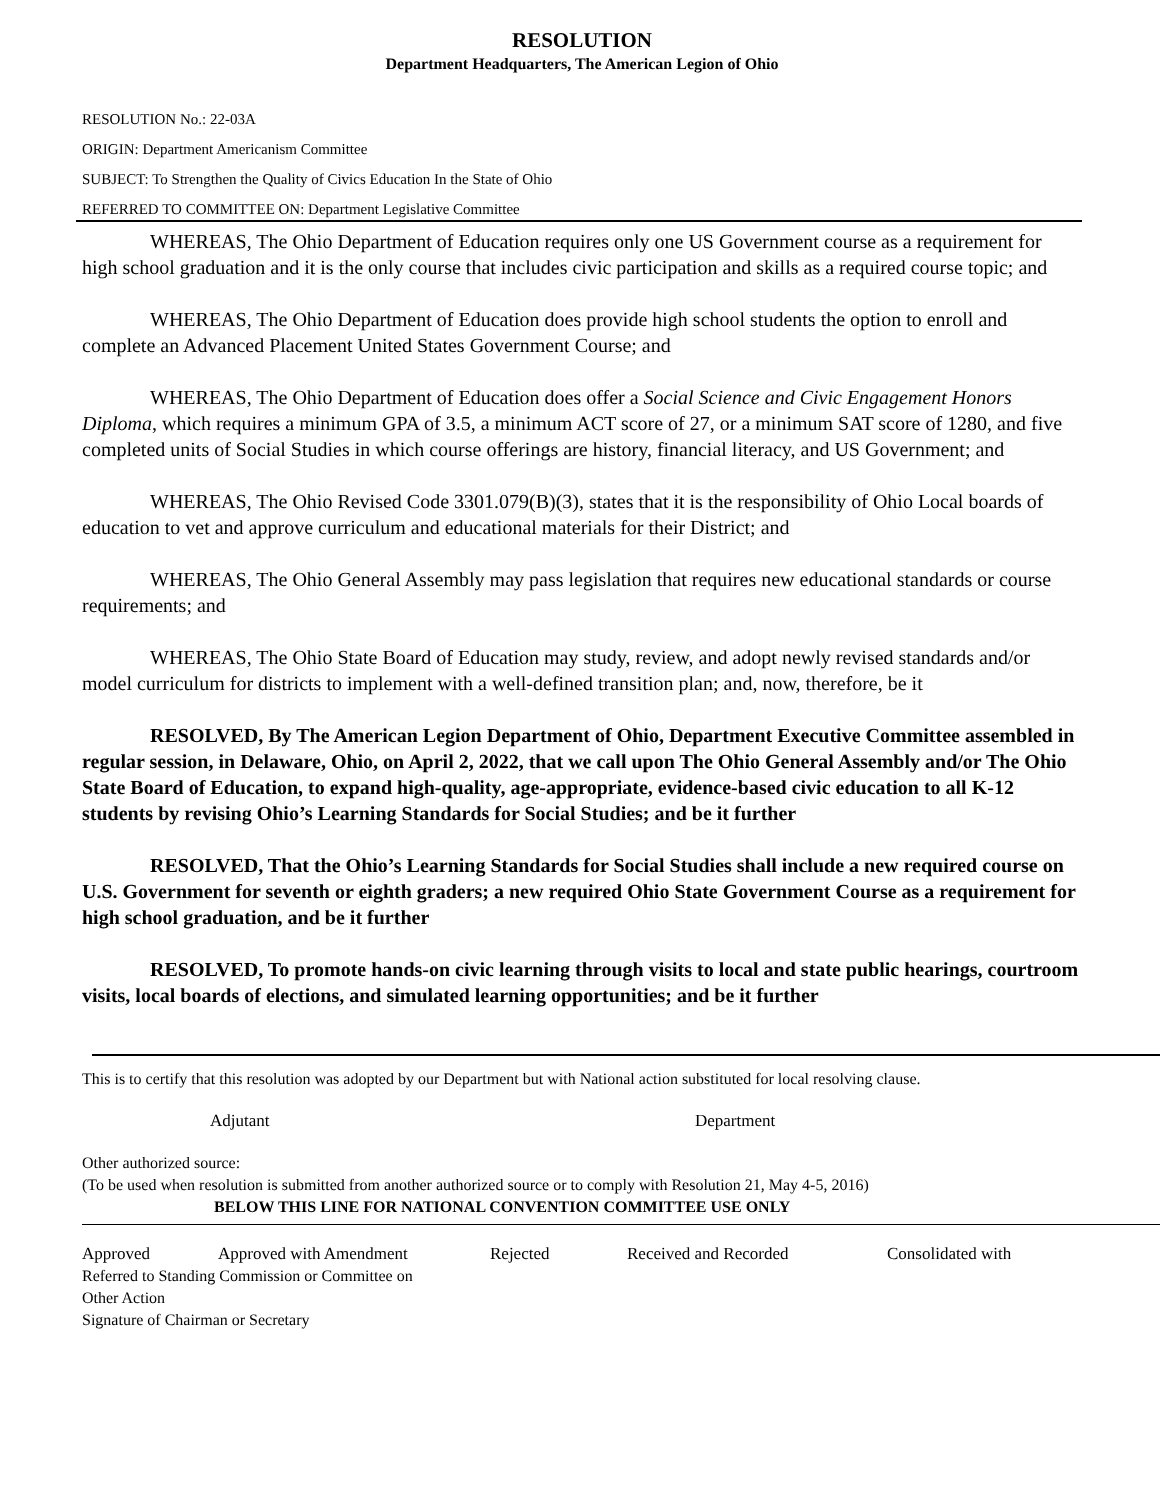RESOLUTION
Department Headquarters, The American Legion of Ohio
RESOLUTION No.: 22-03A
ORIGIN: Department Americanism Committee
SUBJECT: To Strengthen the Quality of Civics Education In the State of Ohio
REFERRED TO COMMITTEE ON: Department Legislative Committee
WHEREAS, The Ohio Department of Education requires only one US Government course as a requirement for high school graduation and it is the only course that includes civic participation and skills as a required course topic; and
WHEREAS, The Ohio Department of Education does provide high school students the option to enroll and complete an Advanced Placement United States Government Course; and
WHEREAS, The Ohio Department of Education does offer a Social Science and Civic Engagement Honors Diploma, which requires a minimum GPA of 3.5, a minimum ACT score of 27, or a minimum SAT score of 1280, and five completed units of Social Studies in which course offerings are history, financial literacy, and US Government; and
WHEREAS, The Ohio Revised Code 3301.079(B)(3), states that it is the responsibility of Ohio Local boards of education to vet and approve curriculum and educational materials for their District; and
WHEREAS, The Ohio General Assembly may pass legislation that requires new educational standards or course requirements; and
WHEREAS, The Ohio State Board of Education may study, review, and adopt newly revised standards and/or model curriculum for districts to implement with a well-defined transition plan; and, now, therefore, be it
RESOLVED, By The American Legion Department of Ohio, Department Executive Committee assembled in regular session, in Delaware, Ohio, on April 2, 2022, that we call upon The Ohio General Assembly and/or The Ohio State Board of Education, to expand high-quality, age-appropriate, evidence-based civic education to all K-12 students by revising Ohio’s Learning Standards for Social Studies; and be it further
RESOLVED, That the Ohio’s Learning Standards for Social Studies shall include a new required course on U.S. Government for seventh or eighth graders; a new required Ohio State Government Course as a requirement for high school graduation, and be it further
RESOLVED, To promote hands-on civic learning through visits to local and state public hearings, courtroom visits, local boards of elections, and simulated learning opportunities; and be it further
This is to certify that this resolution was adopted by our Department but with National action substituted for local resolving clause.
Adjutant Department
Other authorized source:
(To be used when resolution is submitted from another authorized source or to comply with Resolution 21, May 4-5, 2016)
BELOW THIS LINE FOR NATIONAL CONVENTION COMMITTEE USE ONLY
Approved Approved with Amendment Rejected Received and Recorded Consolidated with
Referred to Standing Commission or Committee on
Other Action
Signature of Chairman or Secretary